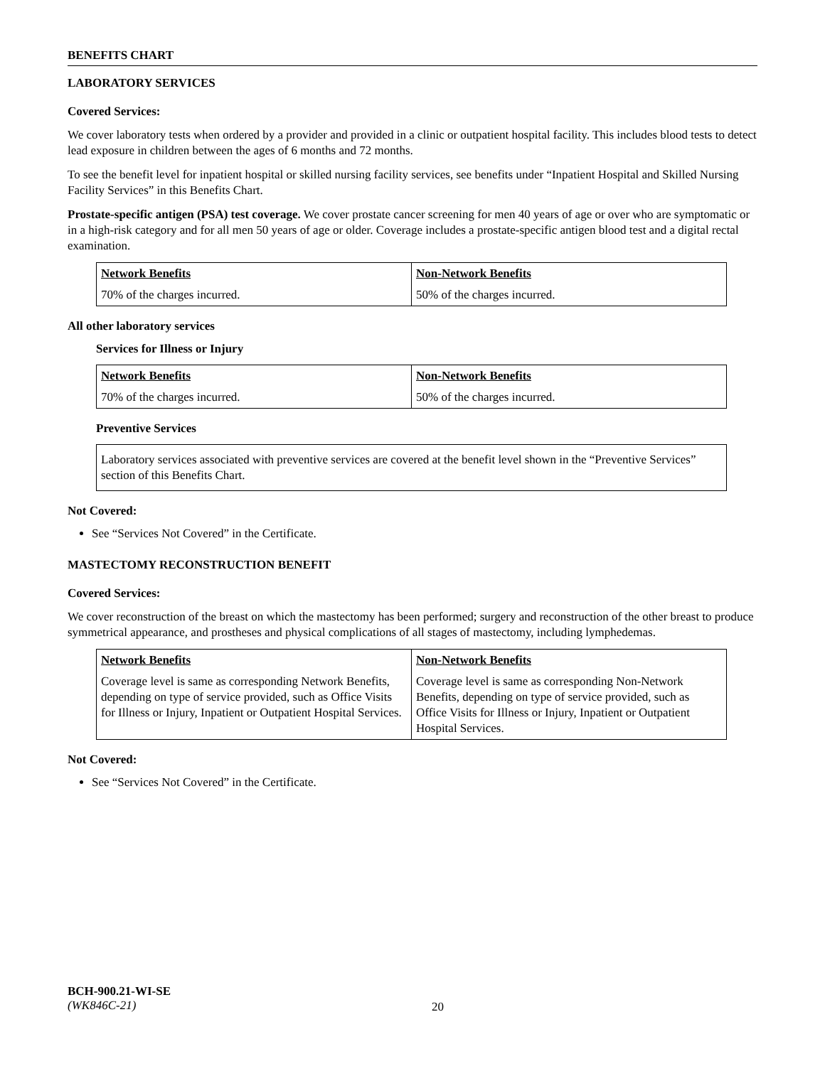BENEFITS CHART
LABORATORY SERVICES
Covered Services:
We cover laboratory tests when ordered by a provider and provided in a clinic or outpatient hospital facility. This includes blood tests to detect lead exposure in children between the ages of 6 months and 72 months.
To see the benefit level for inpatient hospital or skilled nursing facility services, see benefits under “Inpatient Hospital and Skilled Nursing Facility Services” in this Benefits Chart.
Prostate-specific antigen (PSA) test coverage. We cover prostate cancer screening for men 40 years of age or over who are symptomatic or in a high-risk category and for all men 50 years of age or older. Coverage includes a prostate-specific antigen blood test and a digital rectal examination.
| Network Benefits | Non-Network Benefits |
| --- | --- |
| 70% of the charges incurred. | 50% of the charges incurred. |
All other laboratory services
Services for Illness or Injury
| Network Benefits | Non-Network Benefits |
| --- | --- |
| 70% of the charges incurred. | 50% of the charges incurred. |
Preventive Services
Laboratory services associated with preventive services are covered at the benefit level shown in the “Preventive Services” section of this Benefits Chart.
Not Covered:
See “Services Not Covered” in the Certificate.
MASTECTOMY RECONSTRUCTION BENEFIT
Covered Services:
We cover reconstruction of the breast on which the mastectomy has been performed; surgery and reconstruction of the other breast to produce symmetrical appearance, and prostheses and physical complications of all stages of mastectomy, including lymphedemas.
| Network Benefits | Non-Network Benefits |
| --- | --- |
| Coverage level is same as corresponding Network Benefits, depending on type of service provided, such as Office Visits for Illness or Injury, Inpatient or Outpatient Hospital Services. | Coverage level is same as corresponding Non-Network Benefits, depending on type of service provided, such as Office Visits for Illness or Injury, Inpatient or Outpatient Hospital Services. |
Not Covered:
See “Services Not Covered” in the Certificate.
BCH-900.21-WI-SE
(WK846C-21)
20